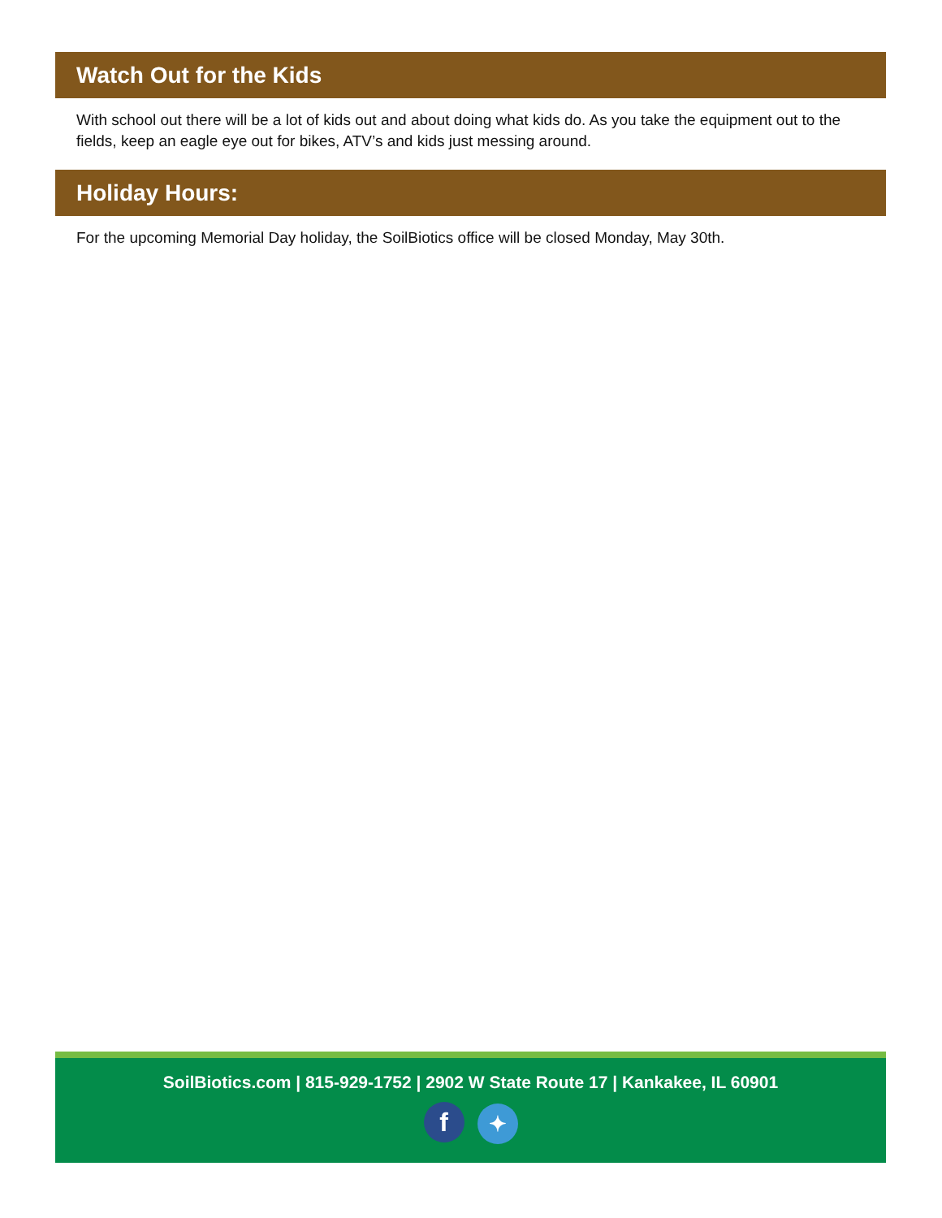Watch Out for the Kids
With school out there will be a lot of kids out and about doing what kids do. As you take the equipment out to the fields, keep an eagle eye out for bikes, ATV’s and kids just messing around.
Holiday Hours:
For the upcoming Memorial Day holiday, the SoilBiotics office will be closed Monday, May 30th.
SoilBiotics.com | 815-929-1752 | 2902 W State Route 17 | Kankakee, IL 60901
f ✦